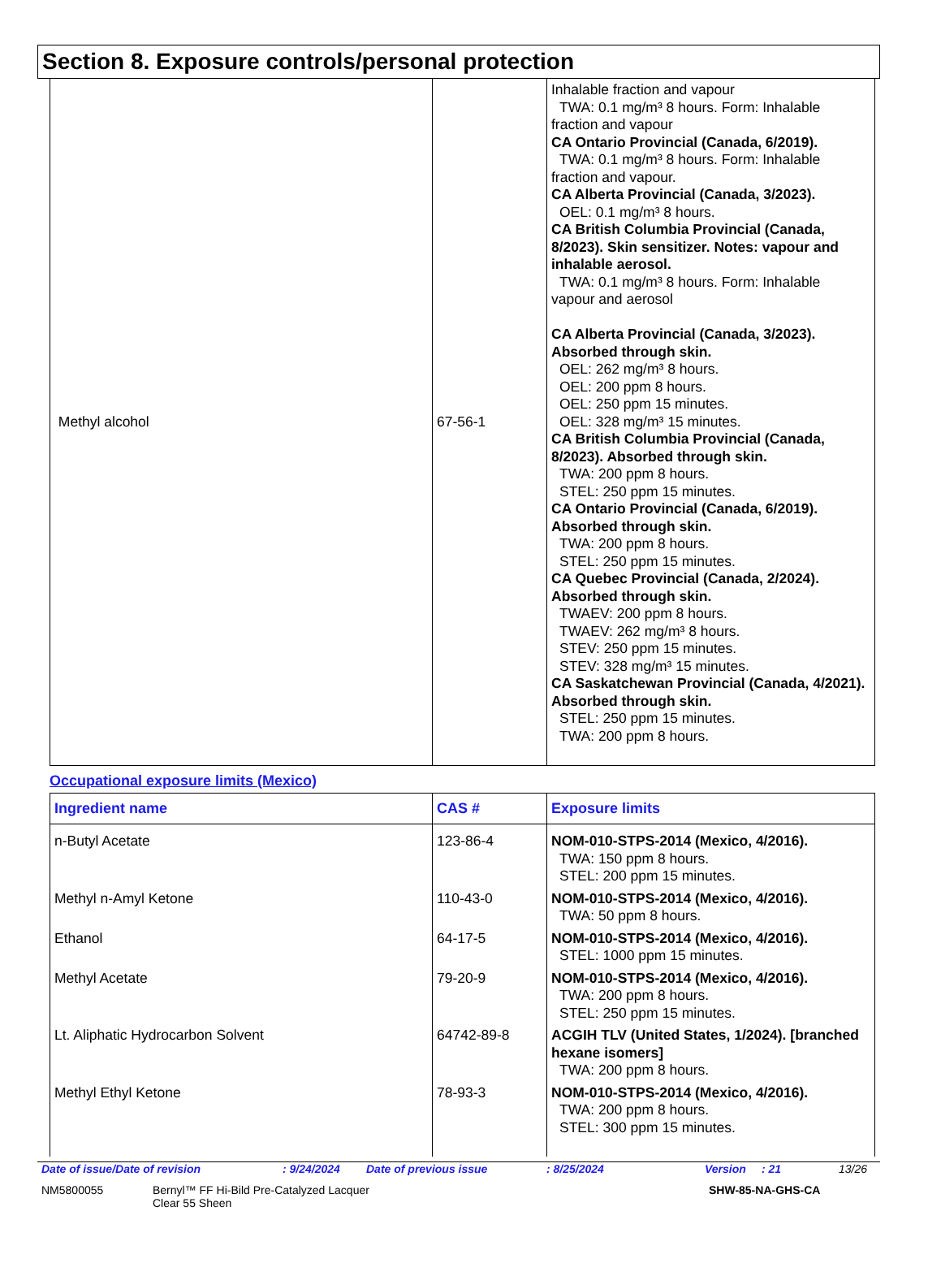Section 8. Exposure controls/personal protection
| Methyl alcohol | 67-56-1 | Inhalable fraction and vapour TWA: 0.1 mg/m³ 8 hours. Form: Inhalable fraction and vapour CA Ontario Provincial (Canada, 6/2019). TWA: 0.1 mg/m³ 8 hours. Form: Inhalable fraction and vapour. CA Alberta Provincial (Canada, 3/2023). OEL: 0.1 mg/m³ 8 hours. CA British Columbia Provincial (Canada, 8/2023). Skin sensitizer. Notes: vapour and inhalable aerosol. TWA: 0.1 mg/m³ 8 hours. Form: Inhalable vapour and aerosol CA Alberta Provincial (Canada, 3/2023). Absorbed through skin. OEL: 262 mg/m³ 8 hours. OEL: 200 ppm 8 hours. OEL: 250 ppm 15 minutes. OEL: 328 mg/m³ 15 minutes. CA British Columbia Provincial (Canada, 8/2023). Absorbed through skin. TWA: 200 ppm 8 hours. STEL: 250 ppm 15 minutes. CA Ontario Provincial (Canada, 6/2019). Absorbed through skin. TWA: 200 ppm 8 hours. STEL: 250 ppm 15 minutes. CA Quebec Provincial (Canada, 2/2024). Absorbed through skin. TWAEV: 200 ppm 8 hours. TWAEV: 262 mg/m³ 8 hours. STEV: 250 ppm 15 minutes. STEV: 328 mg/m³ 15 minutes. CA Saskatchewan Provincial (Canada, 4/2021). Absorbed through skin. STEL: 250 ppm 15 minutes. TWA: 200 ppm 8 hours. |
Occupational exposure limits (Mexico)
| Ingredient name | CAS # | Exposure limits |
| --- | --- | --- |
| n-Butyl Acetate | 123-86-4 | NOM-010-STPS-2014 (Mexico, 4/2016). TWA: 150 ppm 8 hours. STEL: 200 ppm 15 minutes. |
| Methyl n-Amyl Ketone | 110-43-0 | NOM-010-STPS-2014 (Mexico, 4/2016). TWA: 50 ppm 8 hours. |
| Ethanol | 64-17-5 | NOM-010-STPS-2014 (Mexico, 4/2016). STEL: 1000 ppm 15 minutes. |
| Methyl Acetate | 79-20-9 | NOM-010-STPS-2014 (Mexico, 4/2016). TWA: 200 ppm 8 hours. STEL: 250 ppm 15 minutes. |
| Lt. Aliphatic Hydrocarbon Solvent | 64742-89-8 | ACGIH TLV (United States, 1/2024). [branched hexane isomers] TWA: 200 ppm 8 hours. |
| Methyl Ethyl Ketone | 78-93-3 | NOM-010-STPS-2014 (Mexico, 4/2016). TWA: 200 ppm 8 hours. STEL: 300 ppm 15 minutes. |
Date of issue/Date of revision: 9/24/2024 Date of previous issue: 8/25/2024 Version: 21 13/26
NM5800055 Bernyl™ FF Hi-Bild Pre-Catalyzed Lacquer
Clear 55 Sheen SHW-85-NA-GHS-CA